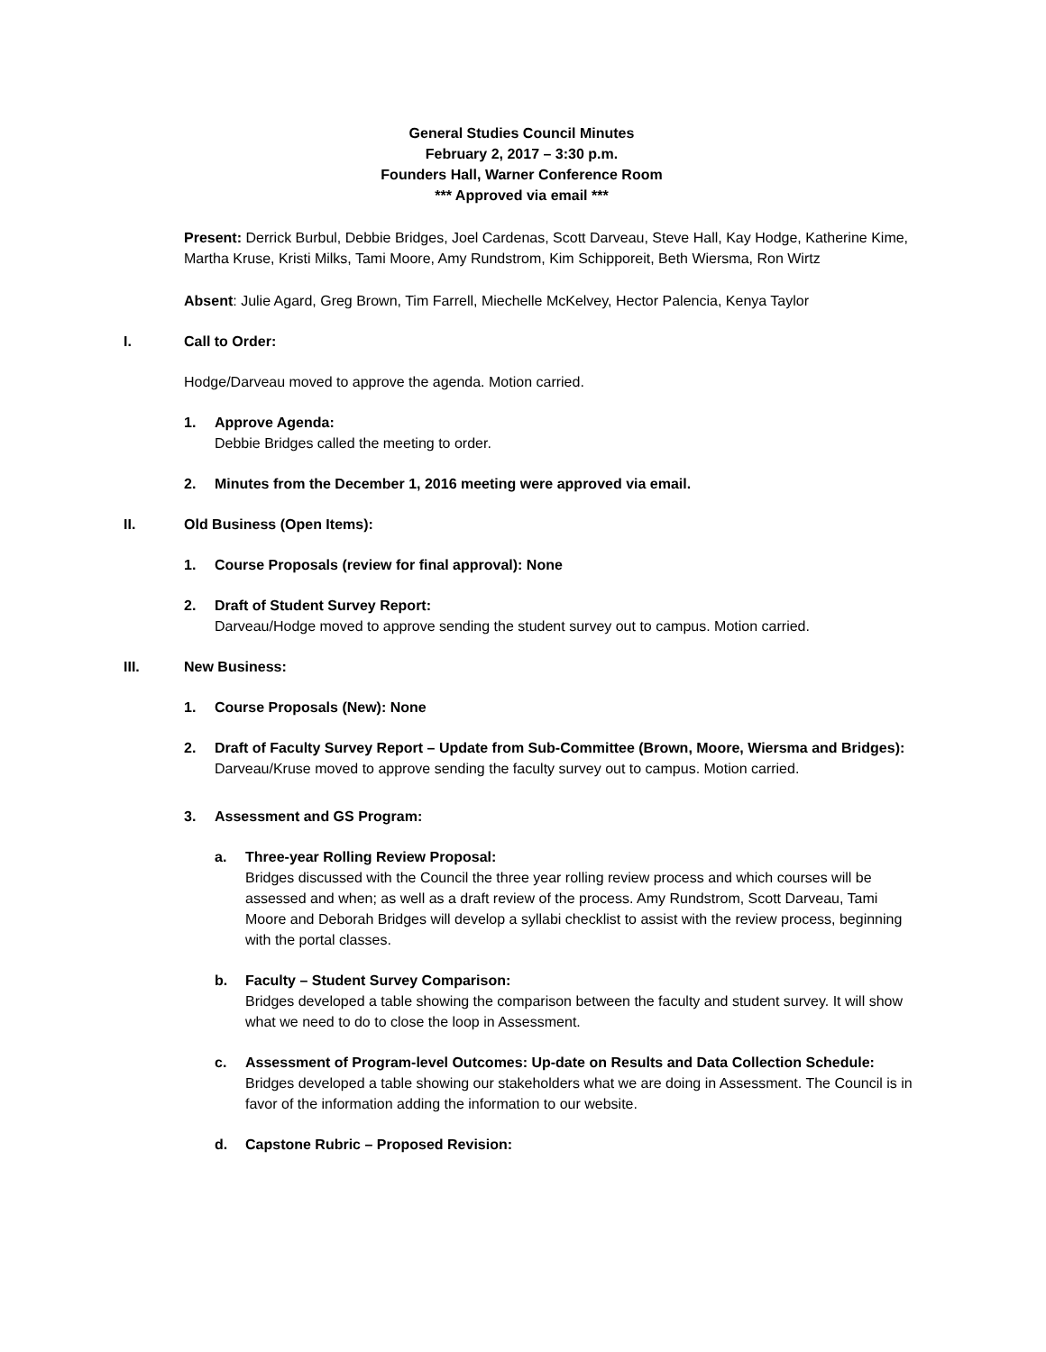General Studies Council Minutes
February 2, 2017 – 3:30 p.m.
Founders Hall, Warner Conference Room
*** Approved via email ***
Present: Derrick Burbul, Debbie Bridges, Joel Cardenas, Scott Darveau, Steve Hall, Kay Hodge, Katherine Kime, Martha Kruse, Kristi Milks, Tami Moore, Amy Rundstrom, Kim Schipporeit, Beth Wiersma, Ron Wirtz
Absent: Julie Agard, Greg Brown, Tim Farrell, Miechelle McKelvey, Hector Palencia, Kenya Taylor
I. Call to Order:
Hodge/Darveau moved to approve the agenda. Motion carried.
1. Approve Agenda:
Debbie Bridges called the meeting to order.
2. Minutes from the December 1, 2016 meeting were approved via email.
II. Old Business (Open Items):
1. Course Proposals (review for final approval): None
2. Draft of Student Survey Report:
Darveau/Hodge moved to approve sending the student survey out to campus. Motion carried.
III. New Business:
1. Course Proposals (New): None
2. Draft of Faculty Survey Report – Update from Sub-Committee (Brown, Moore, Wiersma and Bridges):
Darveau/Kruse moved to approve sending the faculty survey out to campus. Motion carried.
3. Assessment and GS Program:
a. Three-year Rolling Review Proposal:
Bridges discussed with the Council the three year rolling review process and which courses will be assessed and when; as well as a draft review of the process. Amy Rundstrom, Scott Darveau, Tami Moore and Deborah Bridges will develop a syllabi checklist to assist with the review process, beginning with the portal classes.
b. Faculty – Student Survey Comparison:
Bridges developed a table showing the comparison between the faculty and student survey. It will show what we need to do to close the loop in Assessment.
c. Assessment of Program-level Outcomes: Up-date on Results and Data Collection Schedule:
Bridges developed a table showing our stakeholders what we are doing in Assessment. The Council is in favor of the information adding the information to our website.
d. Capstone Rubric – Proposed Revision: